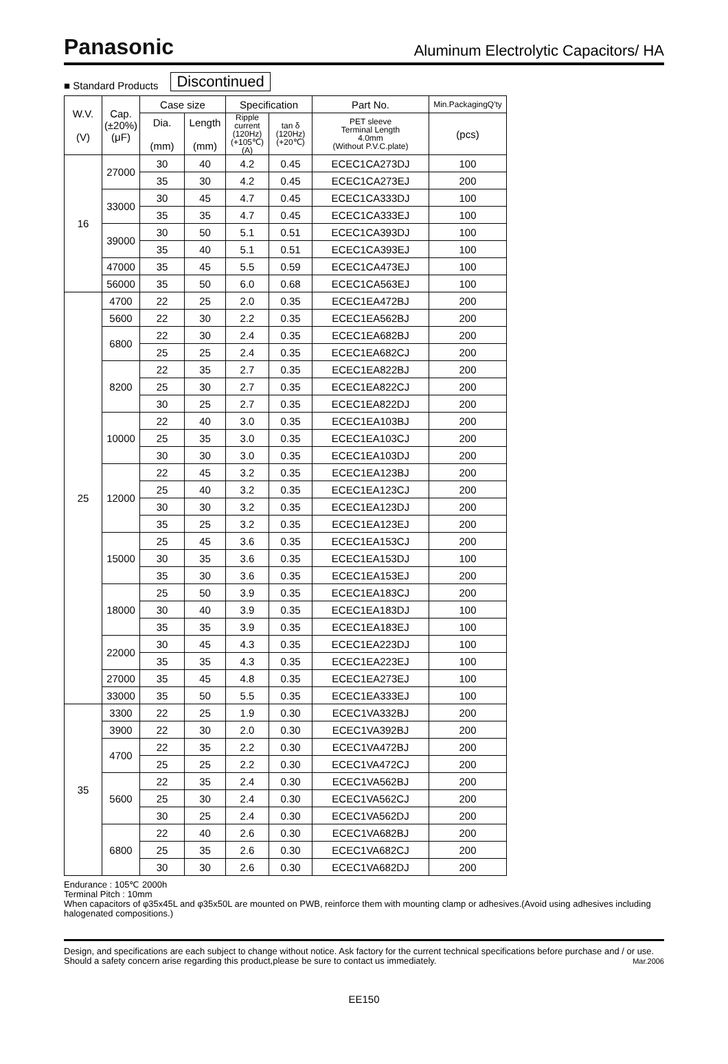Panasonic
Aluminum Electrolytic Capacitors/ HA
■ Standard Products Discontinued
| W.V. (V) | Cap. (±20%) (μF) | Case size | | Specification | | Part No. | Min.PackagingQ'ty |
| --- | --- | --- | --- | --- | --- | --- | --- |
| | | Dia. (mm) | Length (mm) | Ripple current (120Hz) (+105℃) (A) | tan δ (120Hz) (+20℃) | PET sleeve Terminal Length 4.0mm (Without P.V.C.plate) | (pcs) |
| 16 | 27000 | 30 | 40 | 4.2 | 0.45 | ECEC1CA273DJ | 100 |
| | | 35 | 30 | 4.2 | 0.45 | ECEC1CA273EJ | 200 |
| | 33000 | 30 | 45 | 4.7 | 0.45 | ECEC1CA333DJ | 100 |
| | | 35 | 35 | 4.7 | 0.45 | ECEC1CA333EJ | 100 |
| | 39000 | 30 | 50 | 5.1 | 0.51 | ECEC1CA393DJ | 100 |
| | | 35 | 40 | 5.1 | 0.51 | ECEC1CA393EJ | 100 |
| | 47000 | 35 | 45 | 5.5 | 0.59 | ECEC1CA473EJ | 100 |
| | 56000 | 35 | 50 | 6.0 | 0.68 | ECEC1CA563EJ | 100 |
| 25 | 4700 | 22 | 25 | 2.0 | 0.35 | ECEC1EA472BJ | 200 |
| | 5600 | 22 | 30 | 2.2 | 0.35 | ECEC1EA562BJ | 200 |
| | 6800 | 22 | 30 | 2.4 | 0.35 | ECEC1EA682BJ | 200 |
| | | 25 | 25 | 2.4 | 0.35 | ECEC1EA682CJ | 200 |
| | 8200 | 22 | 35 | 2.7 | 0.35 | ECEC1EA822BJ | 200 |
| | | 25 | 30 | 2.7 | 0.35 | ECEC1EA822CJ | 200 |
| | | 30 | 25 | 2.7 | 0.35 | ECEC1EA822DJ | 200 |
| | 10000 | 22 | 40 | 3.0 | 0.35 | ECEC1EA103BJ | 200 |
| | | 25 | 35 | 3.0 | 0.35 | ECEC1EA103CJ | 200 |
| | | 30 | 30 | 3.0 | 0.35 | ECEC1EA103DJ | 200 |
| | 12000 | 22 | 45 | 3.2 | 0.35 | ECEC1EA123BJ | 200 |
| | | 25 | 40 | 3.2 | 0.35 | ECEC1EA123CJ | 200 |
| | | 30 | 30 | 3.2 | 0.35 | ECEC1EA123DJ | 200 |
| | | 35 | 25 | 3.2 | 0.35 | ECEC1EA123EJ | 200 |
| | 15000 | 25 | 45 | 3.6 | 0.35 | ECEC1EA153CJ | 200 |
| | | 30 | 35 | 3.6 | 0.35 | ECEC1EA153DJ | 100 |
| | | 35 | 30 | 3.6 | 0.35 | ECEC1EA153EJ | 200 |
| | 18000 | 25 | 50 | 3.9 | 0.35 | ECEC1EA183CJ | 200 |
| | | 30 | 40 | 3.9 | 0.35 | ECEC1EA183DJ | 100 |
| | | 35 | 35 | 3.9 | 0.35 | ECEC1EA183EJ | 100 |
| | 22000 | 30 | 45 | 4.3 | 0.35 | ECEC1EA223DJ | 100 |
| | | 35 | 35 | 4.3 | 0.35 | ECEC1EA223EJ | 100 |
| | 27000 | 35 | 45 | 4.8 | 0.35 | ECEC1EA273EJ | 100 |
| | 33000 | 35 | 50 | 5.5 | 0.35 | ECEC1EA333EJ | 100 |
| 35 | 3300 | 22 | 25 | 1.9 | 0.30 | ECEC1VA332BJ | 200 |
| | 3900 | 22 | 30 | 2.0 | 0.30 | ECEC1VA392BJ | 200 |
| | 4700 | 22 | 35 | 2.2 | 0.30 | ECEC1VA472BJ | 200 |
| | | 25 | 25 | 2.2 | 0.30 | ECEC1VA472CJ | 200 |
| | 5600 | 22 | 35 | 2.4 | 0.30 | ECEC1VA562BJ | 200 |
| | | 25 | 30 | 2.4 | 0.30 | ECEC1VA562CJ | 200 |
| | | 30 | 25 | 2.4 | 0.30 | ECEC1VA562DJ | 200 |
| | 6800 | 22 | 40 | 2.6 | 0.30 | ECEC1VA682BJ | 200 |
| | | 25 | 35 | 2.6 | 0.30 | ECEC1VA682CJ | 200 |
| | | 30 | 30 | 2.6 | 0.30 | ECEC1VA682DJ | 200 |
Endurance : 105℃ 2000h
Terminal Pitch : 10mm
When capacitors of φ35x45L and φ35x50L are mounted on PWB, reinforce them with mounting clamp or adhesives.(Avoid using adhesives including halogenated compositions.)
Design, and specifications are each subject to change without notice. Ask factory for the current technical specifications before purchase and / or use. Should a safety concern arise regarding this product,please be sure to contact us immediately. Mar.2006
EE150